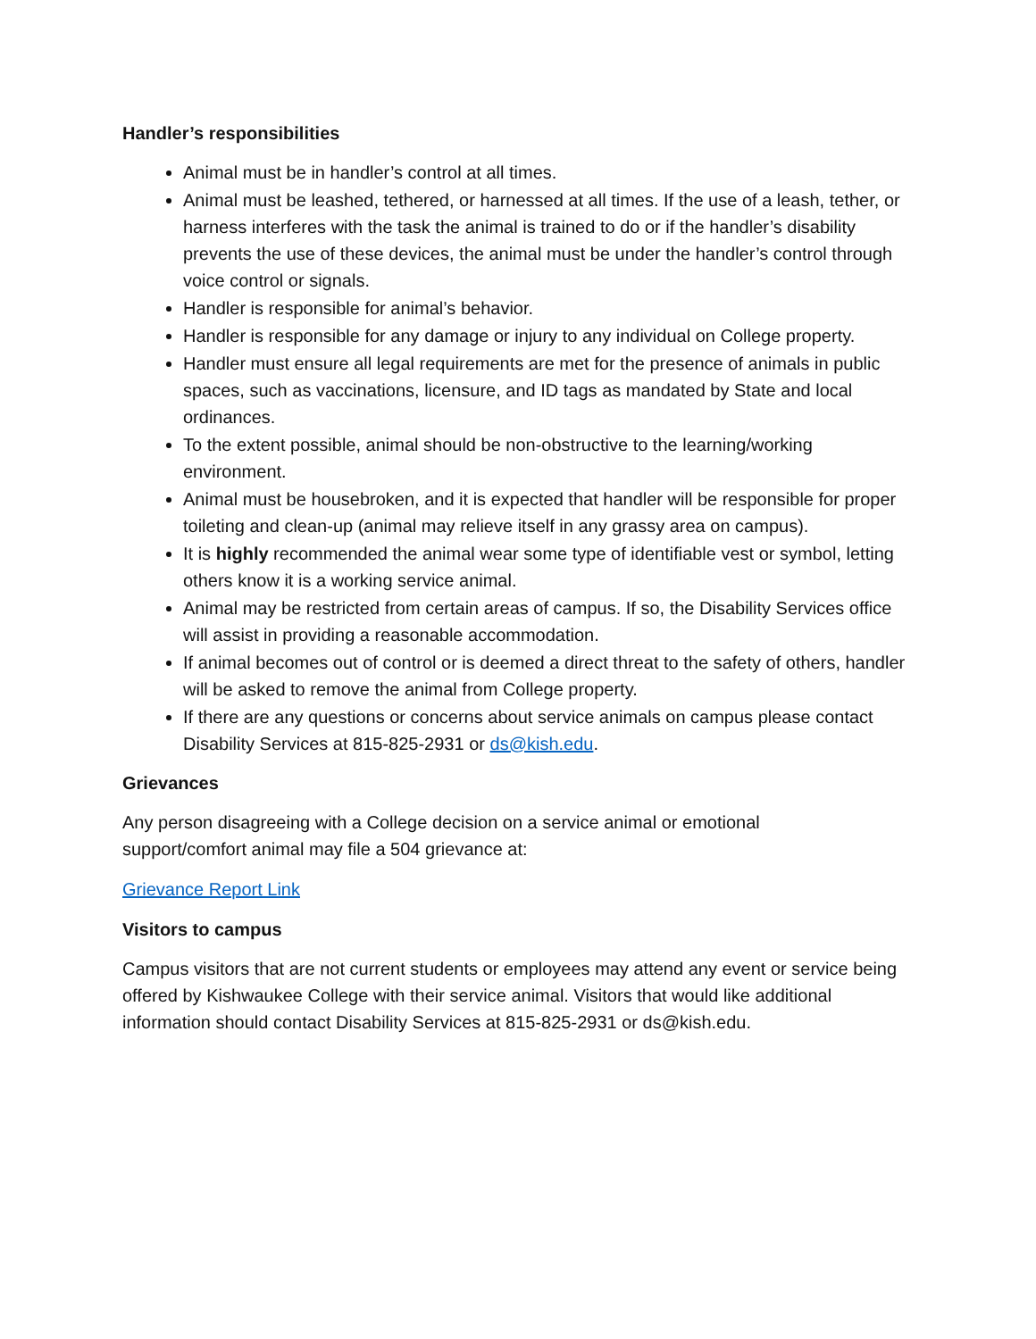Handler’s responsibilities
Animal must be in handler’s control at all times.
Animal must be leashed, tethered, or harnessed at all times. If the use of a leash, tether, or harness interferes with the task the animal is trained to do or if the handler’s disability prevents the use of these devices, the animal must be under the handler’s control through voice control or signals.
Handler is responsible for animal’s behavior.
Handler is responsible for any damage or injury to any individual on College property.
Handler must ensure all legal requirements are met for the presence of animals in public spaces, such as vaccinations, licensure, and ID tags as mandated by State and local ordinances.
To the extent possible, animal should be non-obstructive to the learning/working environment.
Animal must be housebroken, and it is expected that handler will be responsible for proper toileting and clean-up (animal may relieve itself in any grassy area on campus).
It is highly recommended the animal wear some type of identifiable vest or symbol, letting others know it is a working service animal.
Animal may be restricted from certain areas of campus. If so, the Disability Services office will assist in providing a reasonable accommodation.
If animal becomes out of control or is deemed a direct threat to the safety of others, handler will be asked to remove the animal from College property.
If there are any questions or concerns about service animals on campus please contact Disability Services at 815-825-2931 or ds@kish.edu.
Grievances
Any person disagreeing with a College decision on a service animal or emotional
support/comfort animal may file a 504 grievance at:
Grievance Report Link
Visitors to campus
Campus visitors that are not current students or employees may attend any event or service being offered by Kishwaukee College with their service animal. Visitors that would like additional information should contact Disability Services at 815-825-2931 or ds@kish.edu.